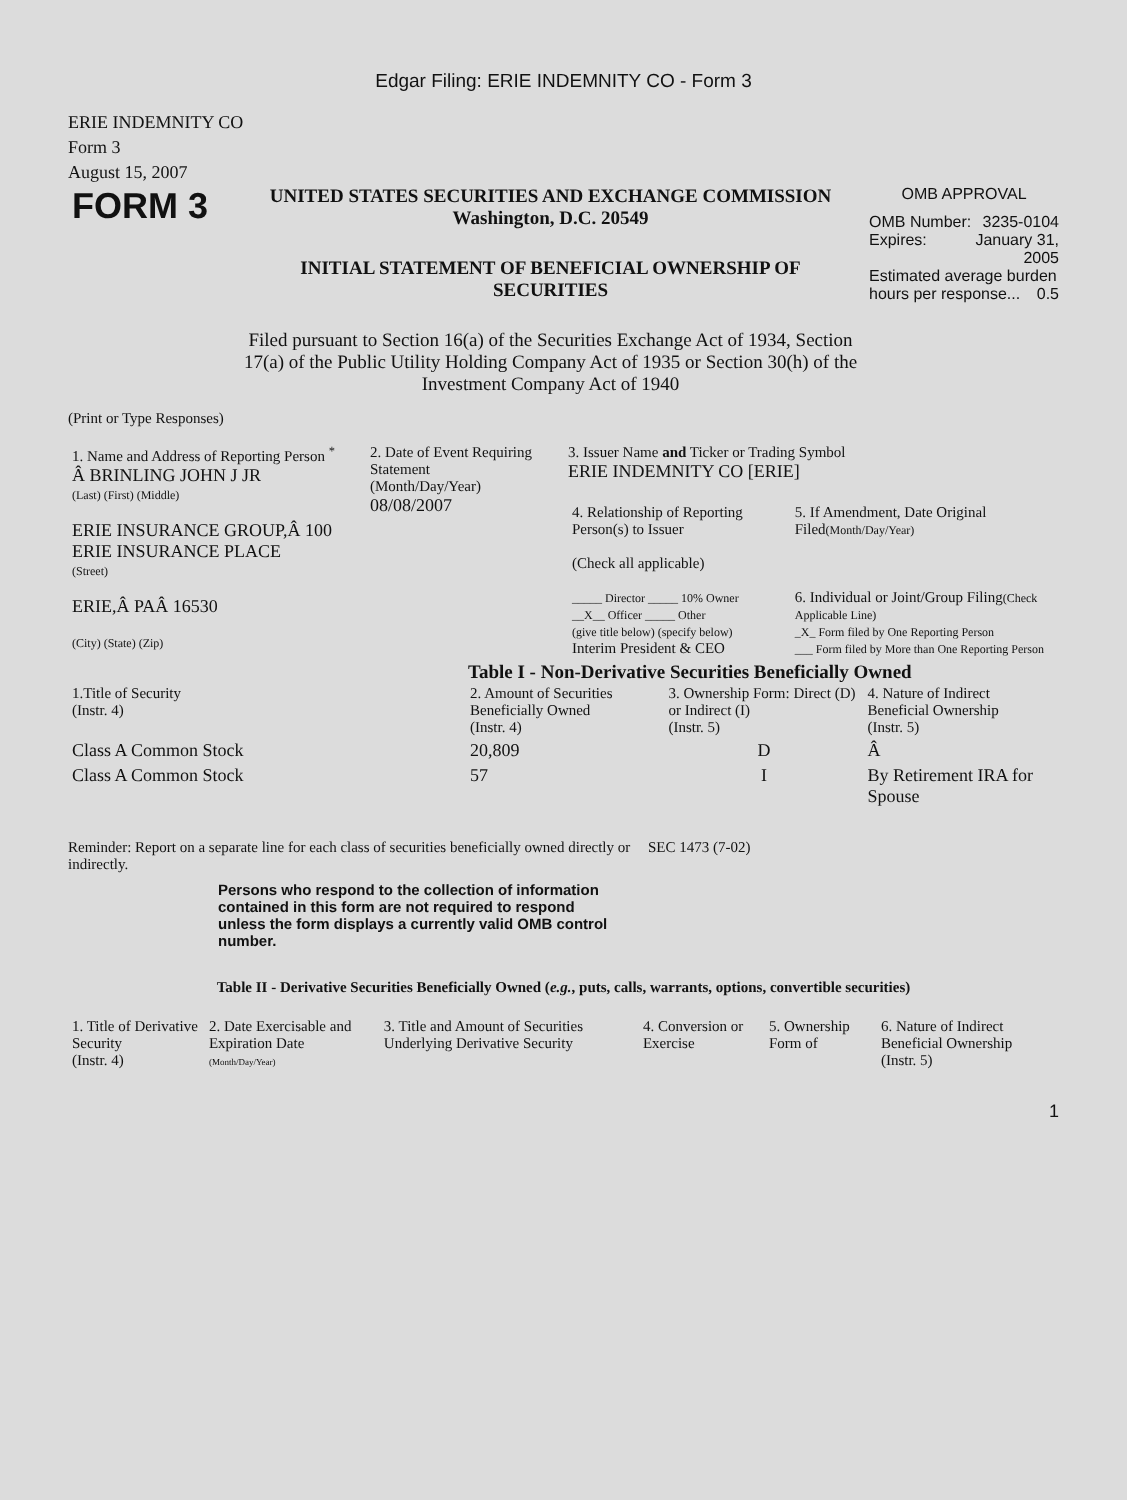Edgar Filing: ERIE INDEMNITY CO - Form 3
ERIE INDEMNITY CO
Form 3
August 15, 2007
FORM 3
UNITED STATES SECURITIES AND EXCHANGE COMMISSION
Washington, D.C. 20549
INITIAL STATEMENT OF BENEFICIAL OWNERSHIP OF
SECURITIES
Filed pursuant to Section 16(a) of the Securities Exchange Act of 1934, Section 17(a) of the Public Utility Holding Company Act of 1935 or Section 30(h) of the Investment Company Act of 1940
OMB APPROVAL
OMB Number: 3235-0104
Expires: January 31,
2005
Estimated average burden hours per response... 0.5
(Print or Type Responses)
| 1. Name and Address of Reporting Person <sup>*</sup> Â BRINLING JOHN J JR (Last) (First) (Middle) ERIE INSURANCE GROUP,Â 100 ERIE INSURANCE PLACE (Street) ERIE,Â PAÂ 16530 (City) (State) (Zip) | 2. Date of Event Requiring Statement (Month/Day/Year) 08/08/2007 | 3. Issuer Name and Ticker or Trading Symbol ERIE INDEMNITY CO [ERIE] / 4. Relationship of Reporting Person(s) to Issuer (Check all applicable) _____ Director _____ 10% Owner __X__ Officer _____ Other (give title below) (specify below) Interim President & CEO / 5. If Amendment, Date Original Filed (Month/Day/Year) 6. Individual or Joint/Group Filing (Check Applicable Line) _X_ Form filed by One Reporting Person ___ Form filed by More than One Reporting Person / |
Table I - Non-Derivative Securities Beneficially Owned
| 1.Title of Security (Instr. 4) | 2. Amount of Securities Beneficially Owned (Instr. 4) | 3. Ownership Form: Direct (D) or Indirect (I) (Instr. 5) | 4. Nature of Indirect Beneficial Ownership (Instr. 5) |
| --- | --- | --- | --- |
| Class A Common Stock | 20,809 | D | Â |
| Class A Common Stock | 57 | I | By Retirement IRA for Spouse |
Reminder: Report on a separate line for each class of securities beneficially owned directly or indirectly.
SEC 1473 (7-02)
Persons who respond to the collection of information contained in this form are not required to respond unless the form displays a currently valid OMB control number.
Table II - Derivative Securities Beneficially Owned (e.g., puts, calls, warrants, options, convertible securities)
| 1. Title of Derivative Security (Instr. 4) | 2. Date Exercisable and Expiration Date (Month/Day/Year) | 3. Title and Amount of Securities Underlying Derivative Security | 4. Conversion or Exercise | 5. Ownership Form of | 6. Nature of Indirect Beneficial Ownership (Instr. 5) |
| --- | --- | --- | --- | --- | --- |
1